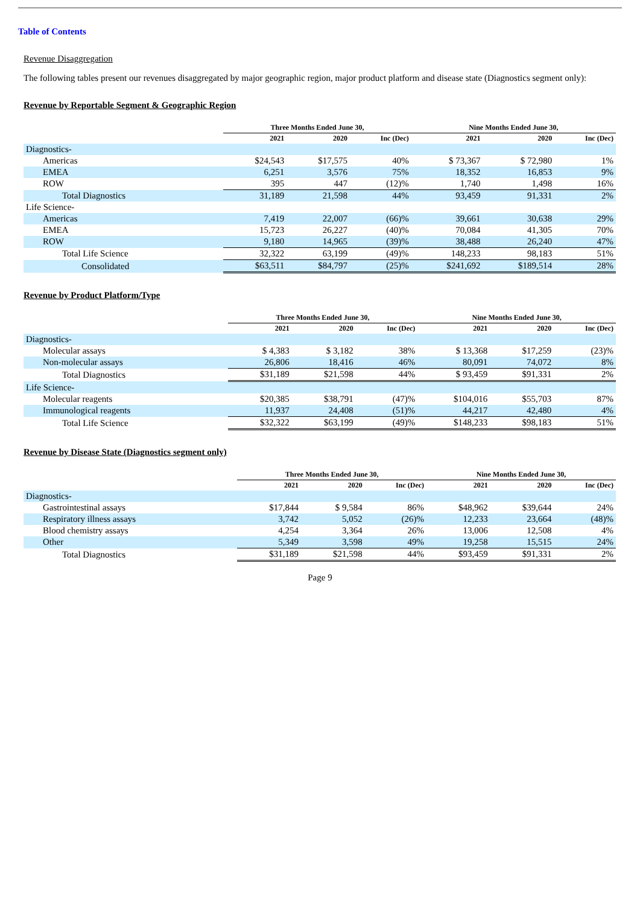Table of Contents
Revenue Disaggregation
The following tables present our revenues disaggregated by major geographic region, major product platform and disease state (Diagnostics segment only):
Revenue by Reportable Segment & Geographic Region
| | Three Months Ended June 30, | | | Nine Months Ended June 30, | | |
| --- | --- | --- | --- | --- | --- | --- |
| | 2021 | 2020 | Inc (Dec) | 2021 | 2020 | Inc (Dec) |
| Diagnostics- | | | | | | |
| Americas | $24,543 | $17,575 | 40% | $ 73,367 | $ 72,980 | 1% |
| EMEA | 6,251 | 3,576 | 75% | 18,352 | 16,853 | 9% |
| ROW | 395 | 447 | (12)% | 1,740 | 1,498 | 16% |
| Total Diagnostics | 31,189 | 21,598 | 44% | 93,459 | 91,331 | 2% |
| Life Science- | | | | | | |
| Americas | 7,419 | 22,007 | (66)% | 39,661 | 30,638 | 29% |
| EMEA | 15,723 | 26,227 | (40)% | 70,084 | 41,305 | 70% |
| ROW | 9,180 | 14,965 | (39)% | 38,488 | 26,240 | 47% |
| Total Life Science | 32,322 | 63,199 | (49)% | 148,233 | 98,183 | 51% |
| Consolidated | $63,511 | $84,797 | (25)% | $241,692 | $189,514 | 28% |
Revenue by Product Platform/Type
| | Three Months Ended June 30, | | | Nine Months Ended June 30, | | |
| --- | --- | --- | --- | --- | --- | --- |
| | 2021 | 2020 | Inc (Dec) | 2021 | 2020 | Inc (Dec) |
| Diagnostics- | | | | | | |
| Molecular assays | $ 4,383 | $ 3,182 | 38% | $ 13,368 | $17,259 | (23)% |
| Non-molecular assays | 26,806 | 18,416 | 46% | 80,091 | 74,072 | 8% |
| Total Diagnostics | $31,189 | $21,598 | 44% | $ 93,459 | $91,331 | 2% |
| Life Science- | | | | | | |
| Molecular reagents | $20,385 | $38,791 | (47)% | $104,016 | $55,703 | 87% |
| Immunological reagents | 11,937 | 24,408 | (51)% | 44,217 | 42,480 | 4% |
| Total Life Science | $32,322 | $63,199 | (49)% | $148,233 | $98,183 | 51% |
Revenue by Disease State (Diagnostics segment only)
| | Three Months Ended June 30, | | | Nine Months Ended June 30, | | |
| --- | --- | --- | --- | --- | --- | --- |
| | 2021 | 2020 | Inc (Dec) | 2021 | 2020 | Inc (Dec) |
| Diagnostics- | | | | | | |
| Gastrointestinal assays | $17,844 | $ 9,584 | 86% | $48,962 | $39,644 | 24% |
| Respiratory illness assays | 3,742 | 5,052 | (26)% | 12,233 | 23,664 | (48)% |
| Blood chemistry assays | 4,254 | 3,364 | 26% | 13,006 | 12,508 | 4% |
| Other | 5,349 | 3,598 | 49% | 19,258 | 15,515 | 24% |
| Total Diagnostics | $31,189 | $21,598 | 44% | $93,459 | $91,331 | 2% |
Page 9